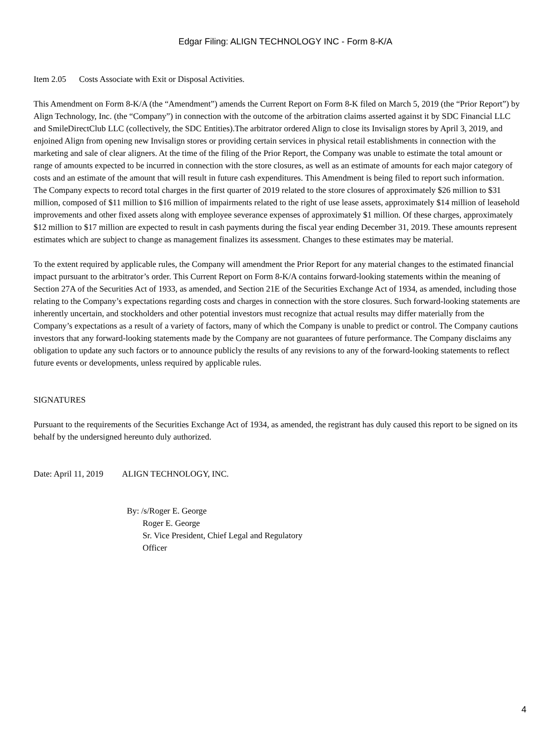Edgar Filing: ALIGN TECHNOLOGY INC - Form 8-K/A
Item 2.05 Costs Associate with Exit or Disposal Activities.
This Amendment on Form 8-K/A (the “Amendment”) amends the Current Report on Form 8-K filed on March 5, 2019 (the “Prior Report”) by Align Technology, Inc. (the “Company”) in connection with the outcome of the arbitration claims asserted against it by SDC Financial LLC and SmileDirectClub LLC (collectively, the SDC Entities).The arbitrator ordered Align to close its Invisalign stores by April 3, 2019, and enjoined Align from opening new Invisalign stores or providing certain services in physical retail establishments in connection with the marketing and sale of clear aligners. At the time of the filing of the Prior Report, the Company was unable to estimate the total amount or range of amounts expected to be incurred in connection with the store closures, as well as an estimate of amounts for each major category of costs and an estimate of the amount that will result in future cash expenditures. This Amendment is being filed to report such information.
The Company expects to record total charges in the first quarter of 2019 related to the store closures of approximately $26 million to $31 million, composed of $11 million to $16 million of impairments related to the right of use lease assets, approximately $14 million of leasehold improvements and other fixed assets along with employee severance expenses of approximately $1 million. Of these charges, approximately $12 million to $17 million are expected to result in cash payments during the fiscal year ending December 31, 2019. These amounts represent estimates which are subject to change as management finalizes its assessment. Changes to these estimates may be material.
To the extent required by applicable rules, the Company will amendment the Prior Report for any material changes to the estimated financial impact pursuant to the arbitrator’s order. This Current Report on Form 8-K/A contains forward-looking statements within the meaning of Section 27A of the Securities Act of 1933, as amended, and Section 21E of the Securities Exchange Act of 1934, as amended, including those relating to the Company’s expectations regarding costs and charges in connection with the store closures. Such forward-looking statements are inherently uncertain, and stockholders and other potential investors must recognize that actual results may differ materially from the Company’s expectations as a result of a variety of factors, many of which the Company is unable to predict or control. The Company cautions investors that any forward-looking statements made by the Company are not guarantees of future performance. The Company disclaims any obligation to update any such factors or to announce publicly the results of any revisions to any of the forward-looking statements to reflect future events or developments, unless required by applicable rules.
SIGNATURES
Pursuant to the requirements of the Securities Exchange Act of 1934, as amended, the registrant has duly caused this report to be signed on its behalf by the undersigned hereunto duly authorized.
Date: April 11, 2019 ALIGN TECHNOLOGY, INC.
By: /s/Roger E. George
Roger E. George
Sr. Vice President, Chief Legal and Regulatory
Officer
4